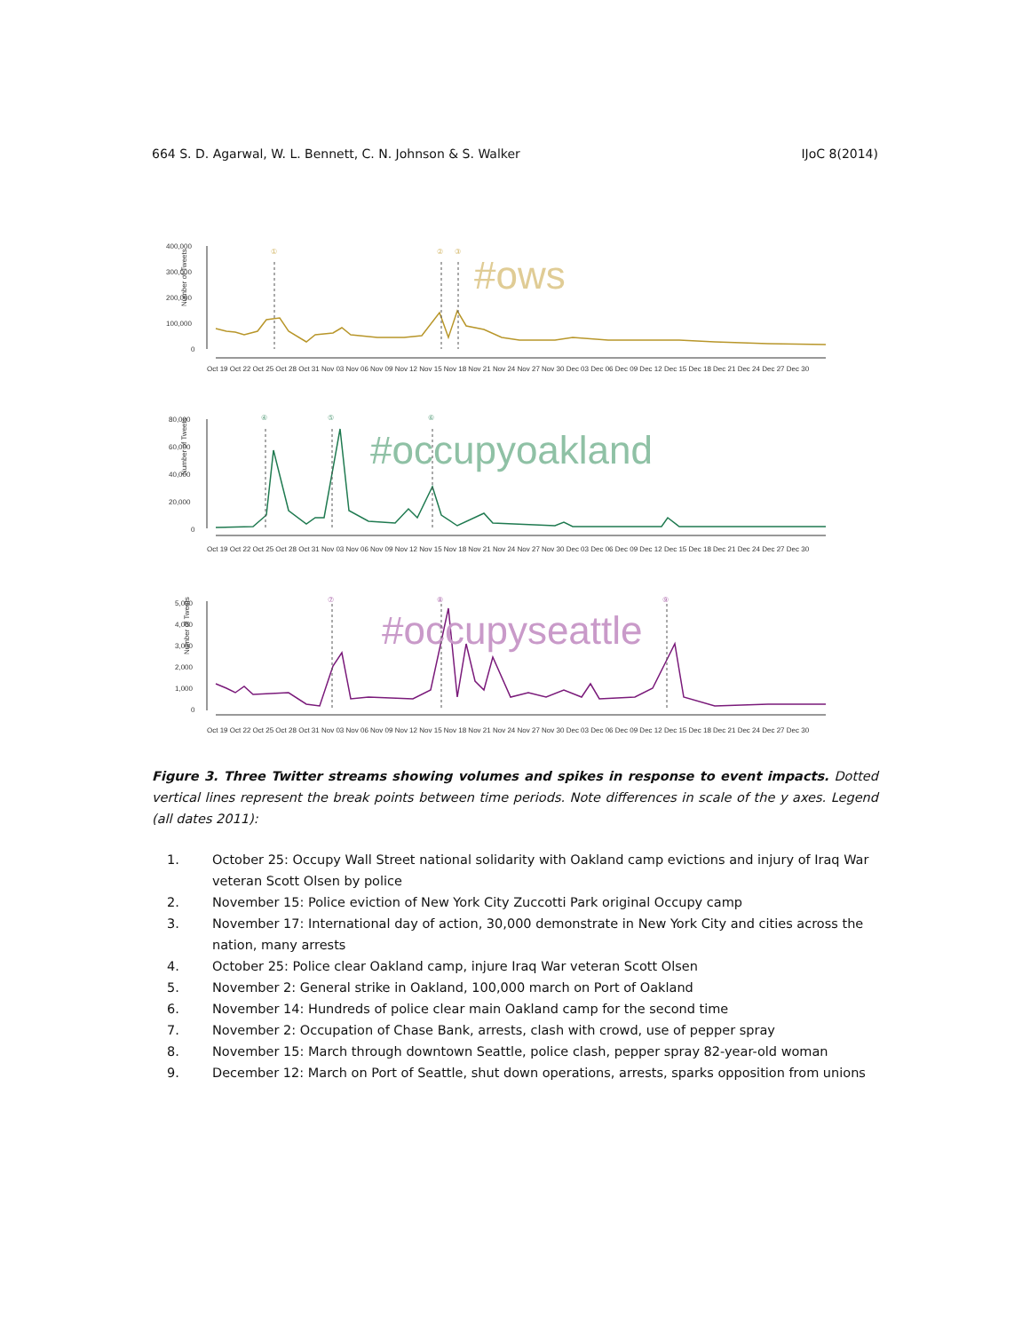664 S. D. Agarwal, W. L. Bennett, C. N. Johnson & S. Walker IJoC 8(2014)
Number of Tweets
400,000
300,000
200,000
100,000
0
Oct 19 Oct 22 Oct 25 Oct 28 Oct 31 Nov 03 Nov 06 Nov 09 Nov 12 Nov 15 Nov 18 Nov 21 Nov 24 Nov 27 Nov 30 Dec 03 Dec 06 Dec 09 Dec 12 Dec 15 Dec 18 Dec 21 Dec 24 Dec 27 Dec 30
#ows
①
②
③
Number of Tweets
80,000
60,000
40,000
20,000
0
Oct 19 Oct 22 Oct 25 Oct 28 Oct 31 Nov 03 Nov 06 Nov 09 Nov 12 Nov 15 Nov 18 Nov 21 Nov 24 Nov 27 Nov 30 Dec 03 Dec 06 Dec 09 Dec 12 Dec 15 Dec 18 Dec 21 Dec 24 Dec 27 Dec 30
#occupyoakland
④
⑤
⑥
Number of Tweets
5,000
4,000
3,000
2,000
1,000
0
Oct 19 Oct 22 Oct 25 Oct 28 Oct 31 Nov 03 Nov 06 Nov 09 Nov 12 Nov 15 Nov 18 Nov 21 Nov 24 Nov 27 Nov 30 Dec 03 Dec 06 Dec 09 Dec 12 Dec 15 Dec 18 Dec 21 Dec 24 Dec 27 Dec 30
#occupyseattle
⑦
⑧
⑨
Figure 3. Three Twitter streams showing volumes and spikes in response to event impacts. Dotted vertical lines represent the break points between time periods. Note differences in scale of the y axes. Legend (all dates 2011):
1. October 25: Occupy Wall Street national solidarity with Oakland camp evictions and injury of Iraq War veteran Scott Olsen by police
2. November 15: Police eviction of New York City Zuccotti Park original Occupy camp
3. November 17: International day of action, 30,000 demonstrate in New York City and cities across the nation, many arrests
4. October 25: Police clear Oakland camp, injure Iraq War veteran Scott Olsen
5. November 2: General strike in Oakland, 100,000 march on Port of Oakland
6. November 14: Hundreds of police clear main Oakland camp for the second time
7. November 2: Occupation of Chase Bank, arrests, clash with crowd, use of pepper spray
8. November 15: March through downtown Seattle, police clash, pepper spray 82-year-old woman
9. December 12: March on Port of Seattle, shut down operations, arrests, sparks opposition from unions